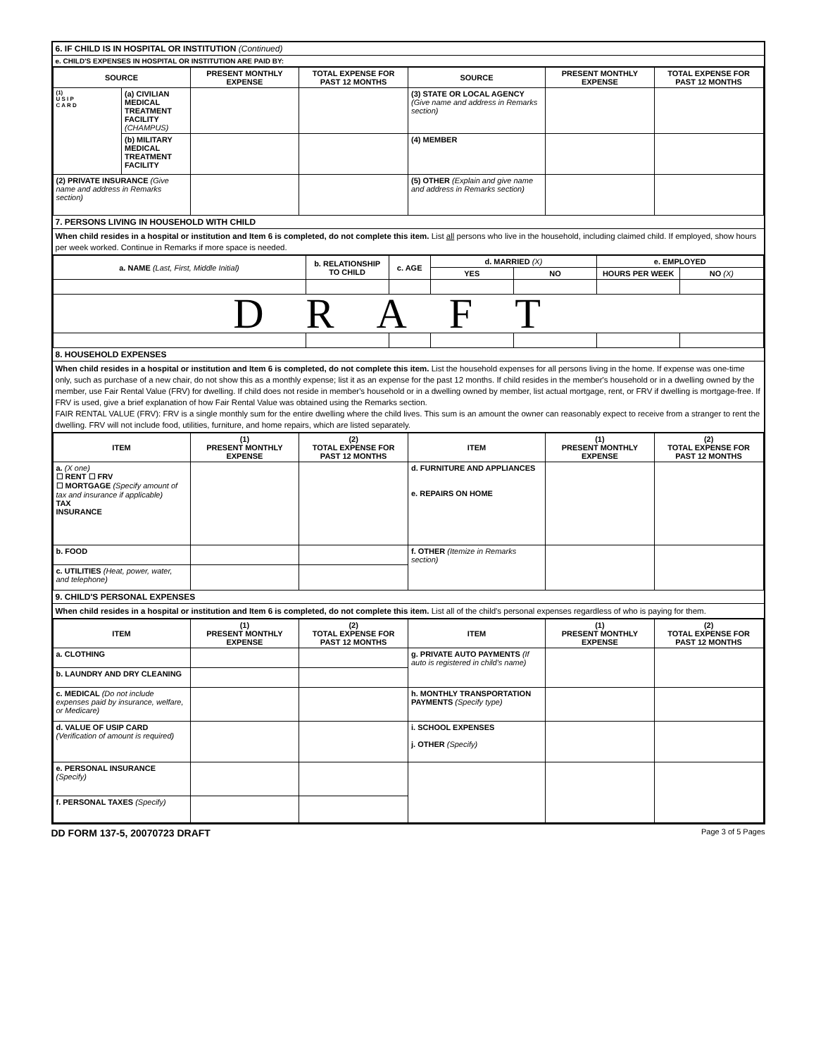6. IF CHILD IS IN HOSPITAL OR INSTITUTION (Continued)
e. CHILD'S EXPENSES IN HOSPITAL OR INSTITUTION ARE PAID BY:
| SOURCE | | PRESENT MONTHLY EXPENSE | TOTAL EXPENSE FOR PAST 12 MONTHS | SOURCE | PRESENT MONTHLY EXPENSE | TOTAL EXPENSE FOR PAST 12 MONTHS |
| --- | --- | --- | --- | --- | --- | --- |
| (1) U S I P C A R D | (a) CIVILIAN MEDICAL TREATMENT FACILITY (CHAMPUS) | | | (3) STATE OR LOCAL AGENCY (Give name and address in Remarks section) | | |
| | (b) MILITARY MEDICAL TREATMENT FACILITY | | | (4) MEMBER | | |
| (2) PRIVATE INSURANCE (Give name and address in Remarks section) | | | | (5) OTHER (Explain and give name and address in Remarks section) | | |
7. PERSONS LIVING IN HOUSEHOLD WITH CHILD
When child resides in a hospital or institution and Item 6 is completed, do not complete this item. List all persons who live in the household, including claimed child. If employed, show hours per week worked. Continue in Remarks if more space is needed.
| a. NAME (Last, First, Middle Initial) | b. RELATIONSHIP TO CHILD | c. AGE | d. MARRIED (X) | | e. EMPLOYED | |
| --- | --- | --- | --- | --- | --- | --- |
| | | | YES | NO | HOURS PER WEEK | NO (X) |
| DRAFT | | | | | | |
8. HOUSEHOLD EXPENSES
When child resides in a hospital or institution and Item 6 is completed, do not complete this item. List the household expenses for all persons living in the home. If expense was one-time only, such as purchase of a new chair, do not show this as a monthly expense; list it as an expense for the past 12 months. If child resides in the member's household or in a dwelling owned by the member, use Fair Rental Value (FRV) for dwelling. If child does not reside in member's household or in a dwelling owned by member, list actual mortgage, rent, or FRV if dwelling is mortgage-free. If FRV is used, give a brief explanation of how Fair Rental Value was obtained using the Remarks section.
FAIR RENTAL VALUE (FRV): FRV is a single monthly sum for the entire dwelling where the child lives. This sum is an amount the owner can reasonably expect to receive from a stranger to rent the dwelling. FRV will not include food, utilities, furniture, and home repairs, which are listed separately.
| ITEM | (1) PRESENT MONTHLY EXPENSE | (2) TOTAL EXPENSE FOR PAST 12 MONTHS | ITEM | (1) PRESENT MONTHLY EXPENSE | (2) TOTAL EXPENSE FOR PAST 12 MONTHS |
| --- | --- | --- | --- | --- | --- |
| a. (X one) ☐ RENT ☐ FRV ☐ MORTGAGE (Specify amount of tax and insurance if applicable) TAX INSURANCE | | | d. FURNITURE AND APPLIANCES e. REPAIRS ON HOME | | |
| b. FOOD | | | f. OTHER (Itemize in Remarks section) | | |
| c. UTILITIES (Heat, power, water, and telephone) | | | | | |
9. CHILD'S PERSONAL EXPENSES
When child resides in a hospital or institution and Item 6 is completed, do not complete this item. List all of the child's personal expenses regardless of who is paying for them.
| ITEM | (1) PRESENT MONTHLY EXPENSE | (2) TOTAL EXPENSE FOR PAST 12 MONTHS | ITEM | (1) PRESENT MONTHLY EXPENSE | (2) TOTAL EXPENSE FOR PAST 12 MONTHS |
| --- | --- | --- | --- | --- | --- |
| a. CLOTHING | | | g. PRIVATE AUTO PAYMENTS (If auto is registered in child's name) | | |
| b. LAUNDRY AND DRY CLEANING | | | | | |
| c. MEDICAL (Do not include expenses paid by insurance, welfare, or Medicare) | | | h. MONTHLY TRANSPORTATION PAYMENTS (Specify type) | | |
| d. VALUE OF USIP CARD (Verification of amount is required) | | | i. SCHOOL EXPENSES j. OTHER (Specify) | | |
| e. PERSONAL INSURANCE (Specify) | | | | | |
| f. PERSONAL TAXES (Specify) | | | | | |
DD FORM 137-5, 20070723 DRAFT Page 3 of 5 Pages